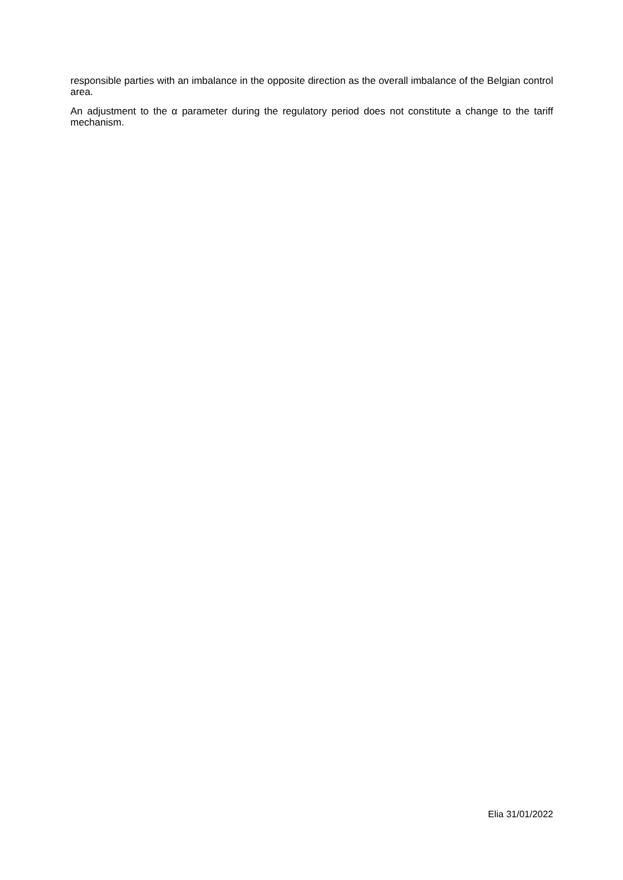responsible parties with an imbalance in the opposite direction as the overall imbalance of the Belgian control area.
An adjustment to the α parameter during the regulatory period does not constitute a change to the tariff mechanism.
Elia 31/01/2022